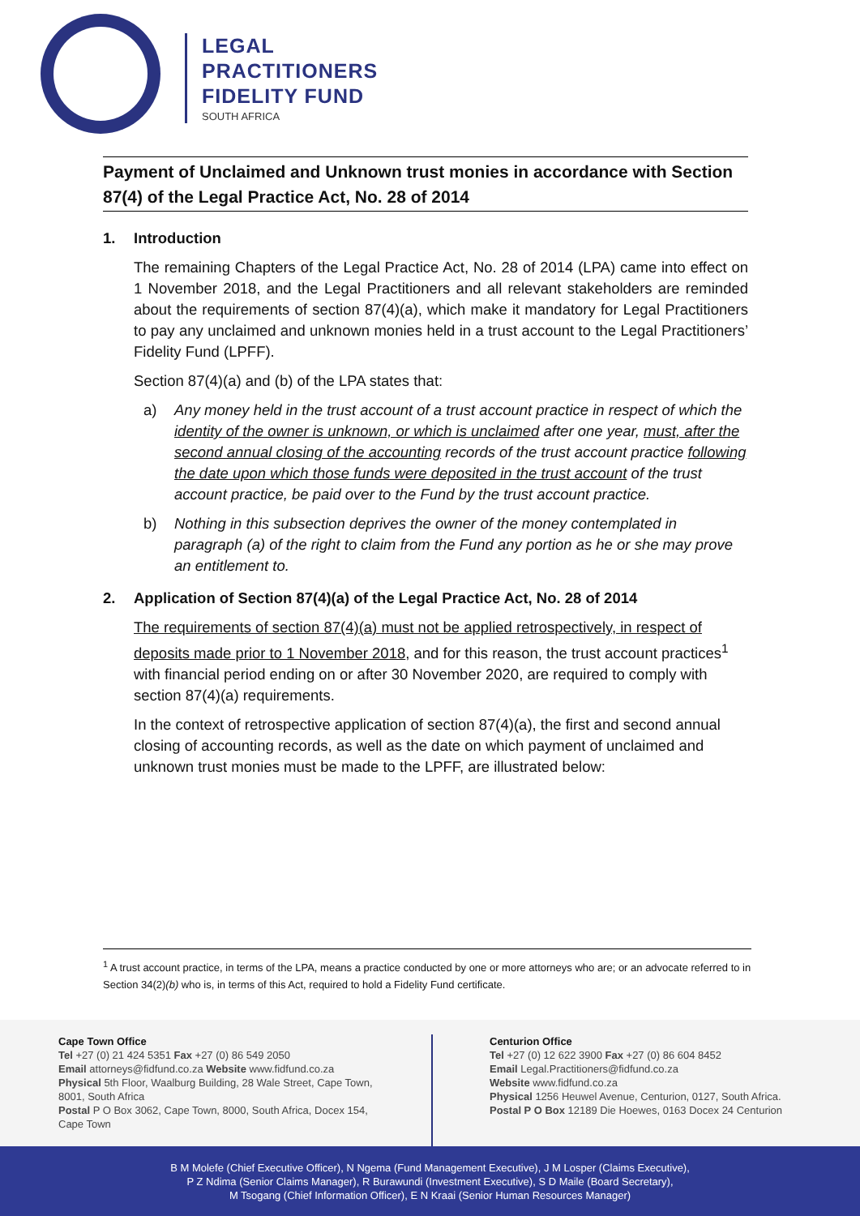LEGAL
PRACTITIONERS
FIDELITY FUND
SOUTH AFRICA
Payment of Unclaimed and Unknown trust monies in accordance with Section 87(4) of the Legal Practice Act, No. 28 of 2014
1. Introduction
The remaining Chapters of the Legal Practice Act, No. 28 of 2014 (LPA) came into effect on 1 November 2018, and the Legal Practitioners and all relevant stakeholders are reminded about the requirements of section 87(4)(a), which make it mandatory for Legal Practitioners to pay any unclaimed and unknown monies held in a trust account to the Legal Practitioners’ Fidelity Fund (LPFF).
Section 87(4)(a) and (b) of the LPA states that:
a) Any money held in the trust account of a trust account practice in respect of which the identity of the owner is unknown, or which is unclaimed after one year, must, after the second annual closing of the accounting records of the trust account practice following the date upon which those funds were deposited in the trust account of the trust account practice, be paid over to the Fund by the trust account practice.
b) Nothing in this subsection deprives the owner of the money contemplated in paragraph (a) of the right to claim from the Fund any portion as he or she may prove an entitlement to.
2. Application of Section 87(4)(a) of the Legal Practice Act, No. 28 of 2014
The requirements of section 87(4)(a) must not be applied retrospectively, in respect of deposits made prior to 1 November 2018, and for this reason, the trust account practices<sup>1</sup> with financial period ending on or after 30 November 2020, are required to comply with section 87(4)(a) requirements.
In the context of retrospective application of section 87(4)(a), the first and second annual closing of accounting records, as well as the date on which payment of unclaimed and unknown trust monies must be made to the LPFF, are illustrated below:
<sup>1</sup> A trust account practice, in terms of the LPA, means a practice conducted by one or more attorneys who are; or an advocate referred to in Section 34(2)(b) who is, in terms of this Act, required to hold a Fidelity Fund certificate.
Cape Town Office
Tel +27 (0) 21 424 5351 Fax +27 (0) 86 549 2050
Email attorneys@fidfund.co.za Website www.fidfund.co.za
Physical 5th Floor, Waalburg Building, 28 Wale Street, Cape Town, 8001, South Africa
Postal P O Box 3062, Cape Town, 8000, South Africa, Docex 154, Cape Town
Centurion Office
Tel +27 (0) 12 622 3900 Fax +27 (0) 86 604 8452
Email Legal.Practitioners@fidfund.co.za
Website www.fidfund.co.za
Physical 1256 Heuwel Avenue, Centurion, 0127, South Africa.
Postal P O Box 12189 Die Hoewes, 0163 Docex 24 Centurion
B M Molefe (Chief Executive Officer), N Ngema (Fund Management Executive), J M Losper (Claims Executive),
P Z Ndima (Senior Claims Manager), R Burawundi (Investment Executive), S D Maile (Board Secretary),
M Tsogang (Chief Information Officer), E N Kraai (Senior Human Resources Manager)